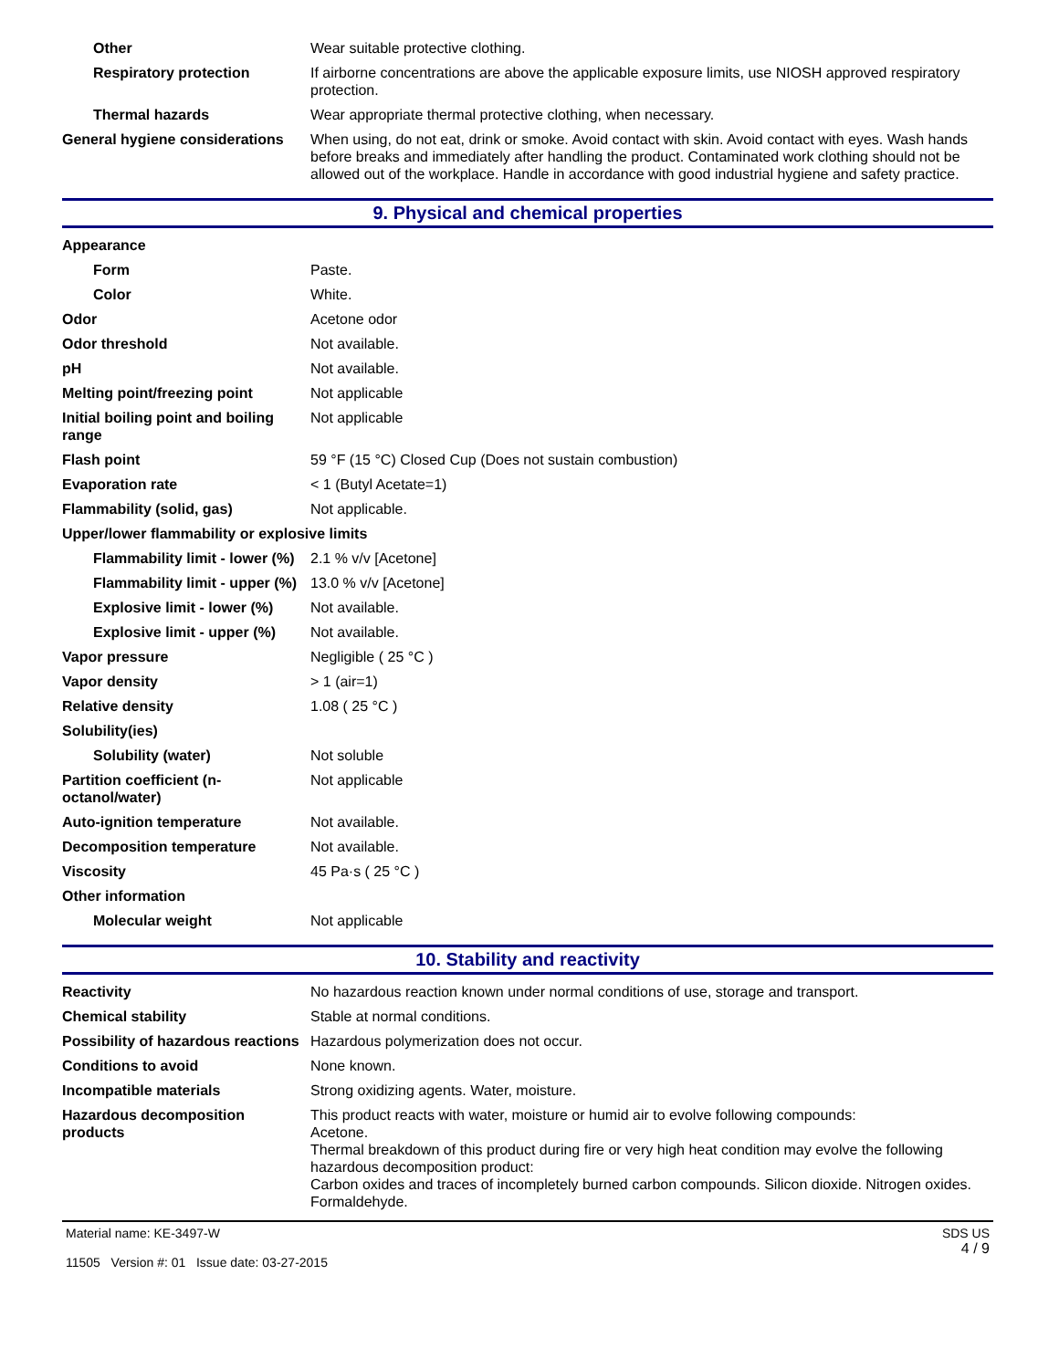| Other | Wear suitable protective clothing. |
| Respiratory protection | If airborne concentrations are above the applicable exposure limits, use NIOSH approved respiratory protection. |
| Thermal hazards | Wear appropriate thermal protective clothing, when necessary. |
| General hygiene considerations | When using, do not eat, drink or smoke. Avoid contact with skin. Avoid contact with eyes. Wash hands before breaks and immediately after handling the product. Contaminated work clothing should not be allowed out of the workplace. Handle in accordance with good industrial hygiene and safety practice. |
9. Physical and chemical properties
| Appearance | |
| Form | Paste. |
| Color | White. |
| Odor | Acetone odor |
| Odor threshold | Not available. |
| pH | Not available. |
| Melting point/freezing point | Not applicable |
| Initial boiling point and boiling range | Not applicable |
| Flash point | 59 °F (15 °C) Closed Cup (Does not sustain combustion) |
| Evaporation rate | < 1 (Butyl Acetate=1) |
| Flammability (solid, gas) | Not applicable. |
| Upper/lower flammability or explosive limits | |
| Flammability limit - lower (%) | 2.1 % v/v [Acetone] |
| Flammability limit - upper (%) | 13.0 % v/v [Acetone] |
| Explosive limit - lower (%) | Not available. |
| Explosive limit - upper (%) | Not available. |
| Vapor pressure | Negligible ( 25 °C ) |
| Vapor density | > 1 (air=1) |
| Relative density | 1.08 ( 25 °C ) |
| Solubility(ies) | |
| Solubility (water) | Not soluble |
| Partition coefficient (n-octanol/water) | Not applicable |
| Auto-ignition temperature | Not available. |
| Decomposition temperature | Not available. |
| Viscosity | 45 Pa·s ( 25 °C ) |
| Other information | |
| Molecular weight | Not applicable |
10. Stability and reactivity
| Reactivity | No hazardous reaction known under normal conditions of use, storage and transport. |
| Chemical stability | Stable at normal conditions. |
| Possibility of hazardous reactions | Hazardous polymerization does not occur. |
| Conditions to avoid | None known. |
| Incompatible materials | Strong oxidizing agents. Water, moisture. |
| Hazardous decomposition products | This product reacts with water, moisture or humid air to evolve following compounds: Acetone. Thermal breakdown of this product during fire or very high heat condition may evolve the following hazardous decomposition product: Carbon oxides and traces of incompletely burned carbon compounds. Silicon dioxide. Nitrogen oxides. Formaldehyde. |
Material name: KE-3497-W
11505 Version #: 01 Issue date: 03-27-2015
SDS US
4 / 9